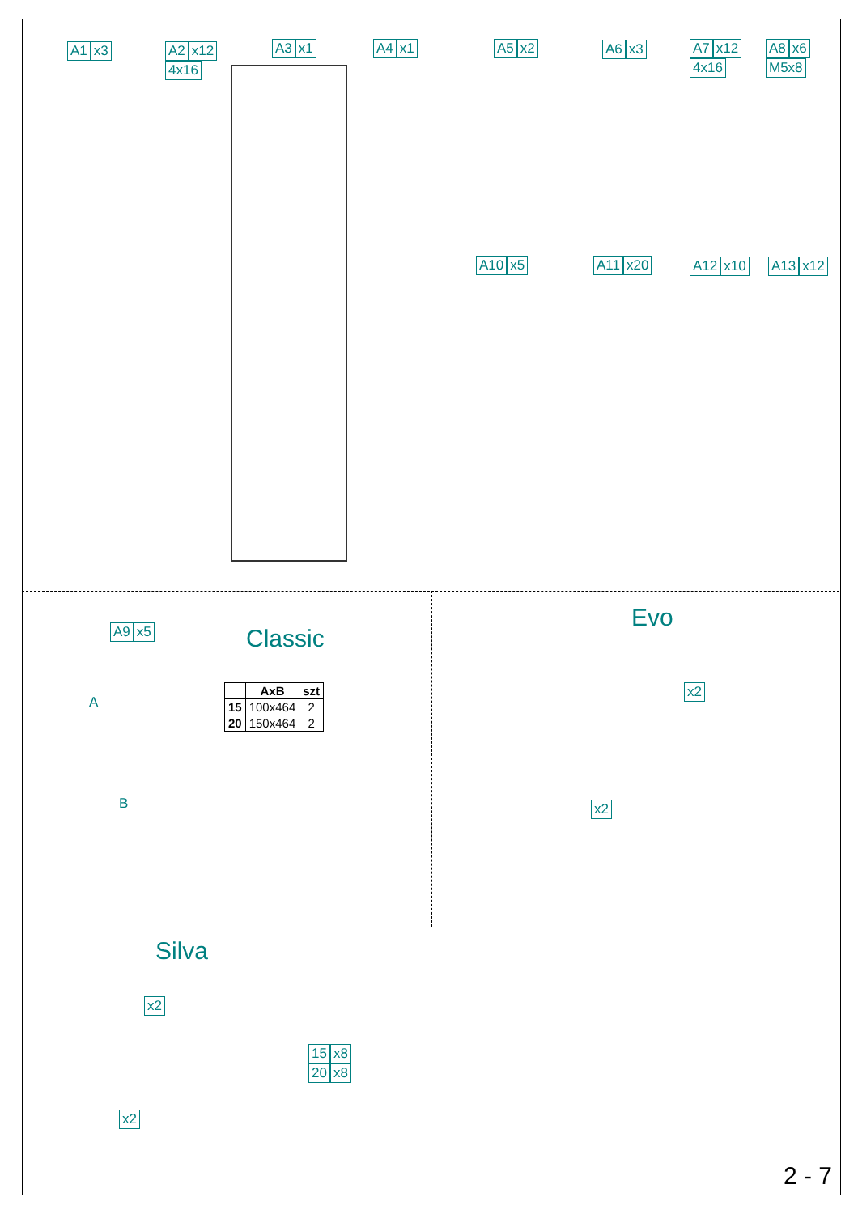A1 x3
A2 x12
4x16
A3 x1 A4 x1 A5 x2 A6 x3
A7 x12
4x16
A8 x6
M5x8
A10 x5 A11 x20 A12 x10 A13 x12
A9 x5 Classic
| | AxB | szt |
| --- | --- | --- |
| 15 | 100x464 | 2 |
| 20 | 150x464 | 2 |
A
B
Evo
x2
x2
Silva
x2
x2
15 x8
20 x8
2 - 7